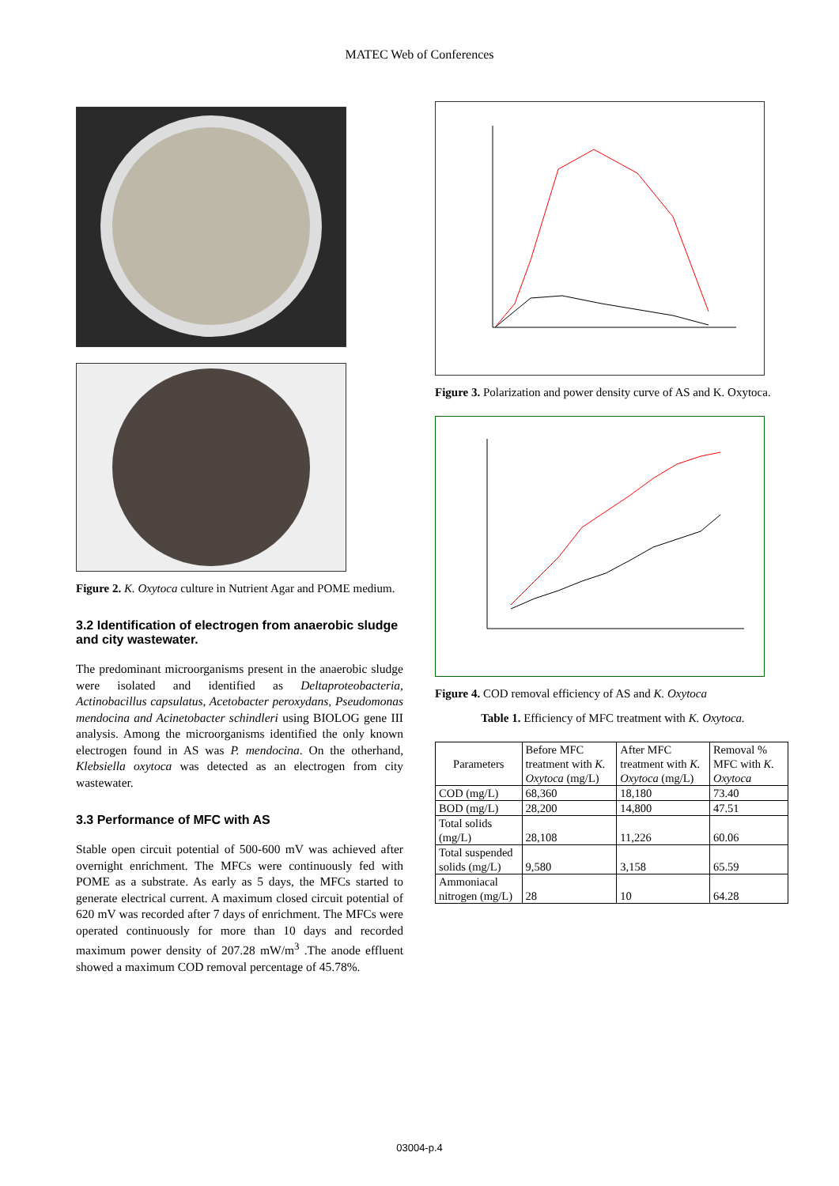MATEC Web of Conferences
Figure 2. K. Oxytoca culture in Nutrient Agar and POME medium.
3.2 Identification of electrogen from anaerobic sludge and city wastewater.
The predominant microorganisms present in the anaerobic sludge were isolated and identified as Deltaproteobacteria, Actinobacillus capsulatus, Acetobacter peroxydans, Pseudomonas mendocina and Acinetobacter schindleri using BIOLOG gene III analysis. Among the microorganisms identified the only known electrogen found in AS was P. mendocina. On the otherhand, Klebsiella oxytoca was detected as an electrogen from city wastewater.
3.3 Performance of MFC with AS
Stable open circuit potential of 500-600 mV was achieved after overnight enrichment. The MFCs were continuously fed with POME as a substrate. As early as 5 days, the MFCs started to generate electrical current. A maximum closed circuit potential of 620 mV was recorded after 7 days of enrichment. The MFCs were operated continuously for more than 10 days and recorded maximum power density of 207.28 mW/m<sup>3</sup> .The anode effluent showed a maximum COD removal percentage of 45.78%.
AS K. Oxytoca Power Density (mW/m3) Current Density (mA/M2)
Figure 3. Polarization and power density curve of AS and K. Oxytoca.
Figure 4. COD removal efficiency of AS and K. Oxytoca
Table 1. Efficiency of MFC treatment with K. Oxytoca.
| Parameters | Before MFC treatment with K. Oxytoca (mg/L) | After MFC treatment with K. Oxytoca (mg/L) | Removal % MFC with K. Oxytoca |
| --- | --- | --- | --- |
| COD (mg/L) | 68,360 | 18,180 | 73.40 |
| BOD (mg/L) | 28,200 | 14,800 | 47.51 |
| Total solids (mg/L) | 28,108 | 11,226 | 60.06 |
| Total suspended solids (mg/L) | 9,580 | 3,158 | 65.59 |
| Ammoniacal nitrogen (mg/L) | 28 | 10 | 64.28 |
03004-p.4